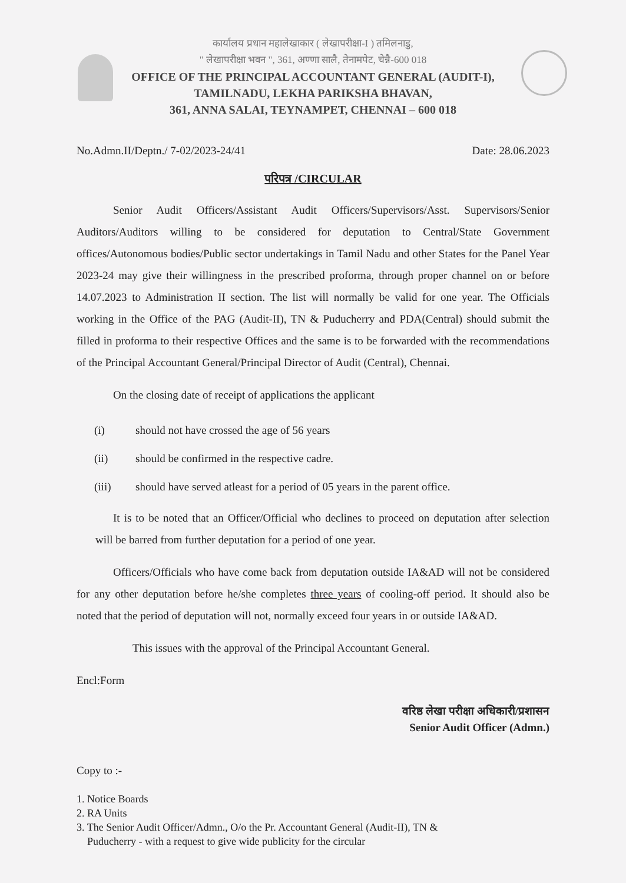कार्यालय प्रधान महालेखाकार ( लेखापरीक्षा-I ) तमिलनाडु,
" लेखापरीक्षा भवन ", 361, अण्णा सालै, तेनामपेट, चेन्नै-600 018
OFFICE OF THE PRINCIPAL ACCOUNTANT GENERAL (AUDIT-I),
TAMILNADU, LEKHA PARIKSHA BHAVAN,
361, ANNA SALAI, TEYNAMPET, CHENNAI – 600 018
No.Admn.II/Deptn./ 7-02/2023-24/41 Date: 28.06.2023
परिपत्र /CIRCULAR
Senior Audit Officers/Assistant Audit Officers/Supervisors/Asst. Supervisors/Senior Auditors/Auditors willing to be considered for deputation to Central/State Government offices/Autonomous bodies/Public sector undertakings in Tamil Nadu and other States for the Panel Year 2023-24 may give their willingness in the prescribed proforma, through proper channel on or before 14.07.2023 to Administration II section. The list will normally be valid for one year. The Officials working in the Office of the PAG (Audit-II), TN & Puducherry and PDA(Central) should submit the filled in proforma to their respective Offices and the same is to be forwarded with the recommendations of the Principal Accountant General/Principal Director of Audit (Central), Chennai.
On the closing date of receipt of applications the applicant
(i) should not have crossed the age of 56 years
(ii) should be confirmed in the respective cadre.
(iii) should have served atleast for a period of 05 years in the parent office.
It is to be noted that an Officer/Official who declines to proceed on deputation after selection will be barred from further deputation for a period of one year.
Officers/Officials who have come back from deputation outside IA&AD will not be considered for any other deputation before he/she completes three years of cooling-off period. It should also be noted that the period of deputation will not, normally exceed four years in or outside IA&AD.
This issues with the approval of the Principal Accountant General.
Encl:Form
वरिष्ठ लेखा परीक्षा अधिकारी/प्रशासन
Senior Audit Officer (Admn.)
Copy to :-
1. Notice Boards
2. RA Units
3. The Senior Audit Officer/Admn., O/o the Pr. Accountant General (Audit-II), TN &
Puducherry - with a request to give wide publicity for the circular